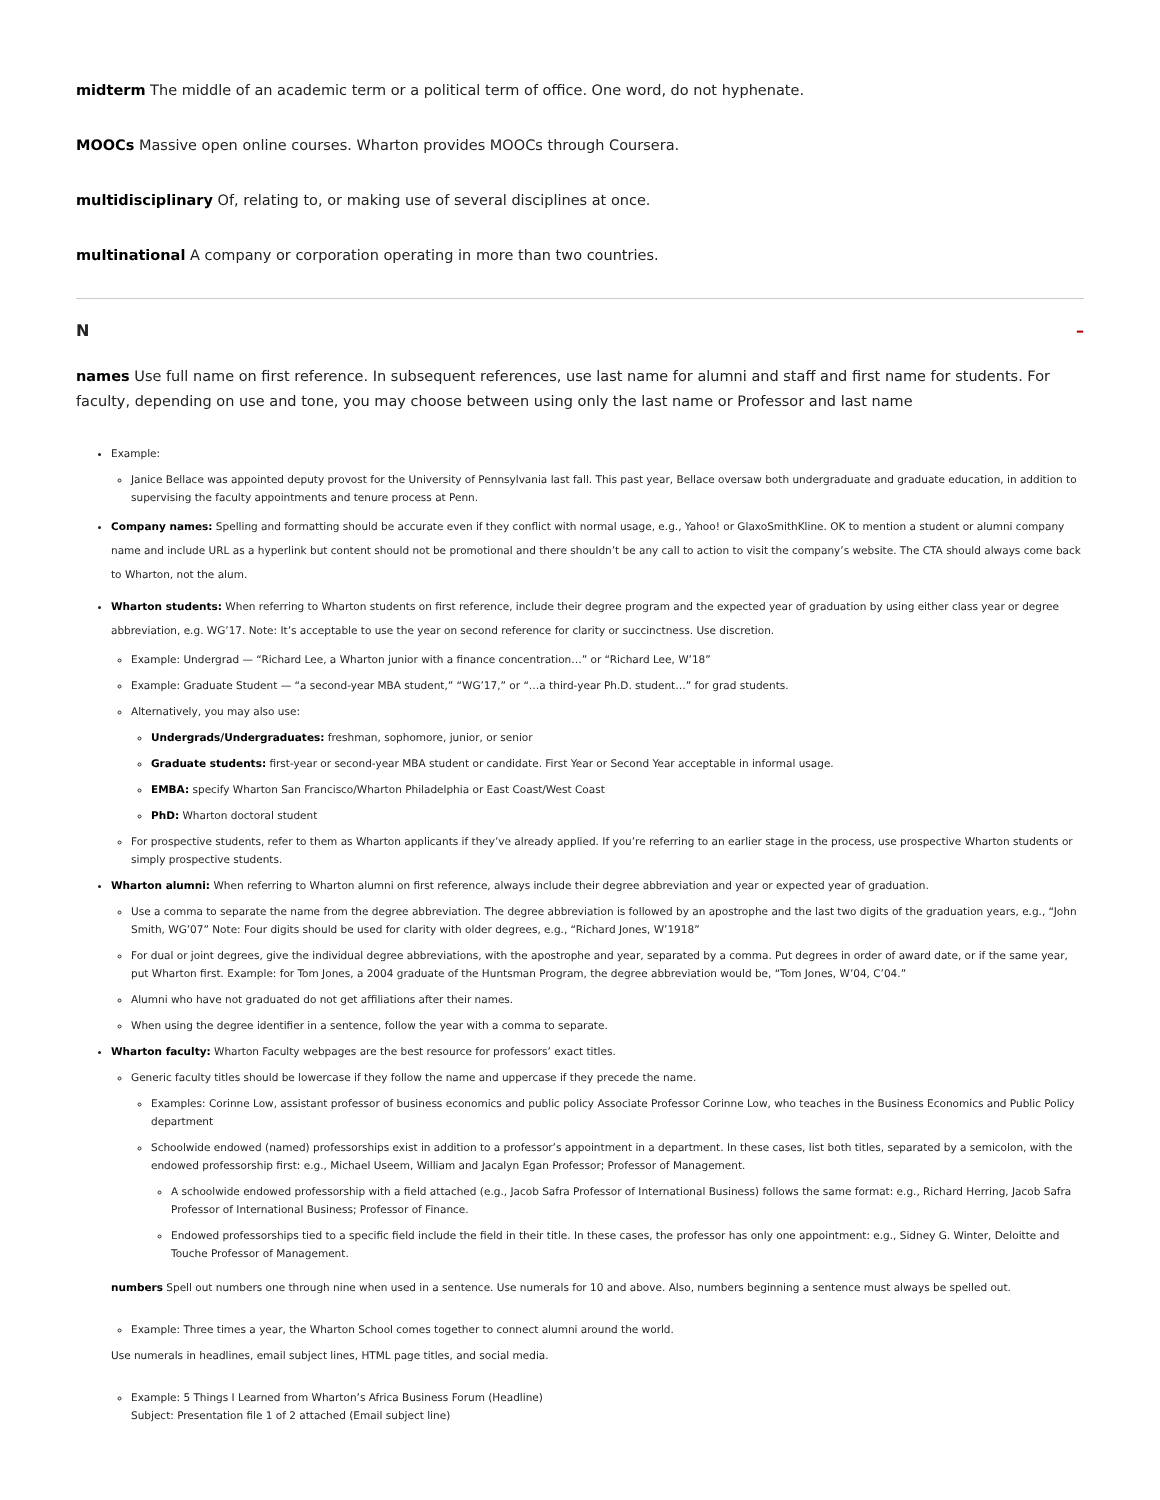midterm The middle of an academic term or a political term of office. One word, do not hyphenate.
MOOCs Massive open online courses. Wharton provides MOOCs through Coursera.
multidisciplinary Of, relating to, or making use of several disciplines at once.
multinational A company or corporation operating in more than two countries.
N –
names Use full name on first reference. In subsequent references, use last name for alumni and staff and first name for students. For faculty, depending on use and tone, you may choose between using only the last name or Professor and last name
Example:
Janice Bellace was appointed deputy provost for the University of Pennsylvania last fall. This past year, Bellace oversaw both undergraduate and graduate education, in addition to supervising the faculty appointments and tenure process at Penn.
Company names: Spelling and formatting should be accurate even if they conflict with normal usage, e.g., Yahoo! or GlaxoSmithKline. OK to mention a student or alumni company name and include URL as a hyperlink but content should not be promotional and there shouldn’t be any call to action to visit the company’s website. The CTA should always come back to Wharton, not the alum.
Wharton students: When referring to Wharton students on first reference, include their degree program and the expected year of graduation by using either class year or degree abbreviation, e.g. WG’17. Note: It’s acceptable to use the year on second reference for clarity or succinctness. Use discretion.
Example: Undergrad — “Richard Lee, a Wharton junior with a finance concentration…” or “Richard Lee, W’18”
Example: Graduate Student — “a second-year MBA student,” “WG’17,” or “…a third-year Ph.D. student…” for grad students.
Alternatively, you may also use:
Undergrads/Undergraduates: freshman, sophomore, junior, or senior
Graduate students: first-year or second-year MBA student or candidate. First Year or Second Year acceptable in informal usage.
EMBA: specify Wharton San Francisco/Wharton Philadelphia or East Coast/West Coast
PhD: Wharton doctoral student
For prospective students, refer to them as Wharton applicants if they’ve already applied. If you’re referring to an earlier stage in the process, use prospective Wharton students or simply prospective students.
Wharton alumni: When referring to Wharton alumni on first reference, always include their degree abbreviation and year or expected year of graduation.
Use a comma to separate the name from the degree abbreviation. The degree abbreviation is followed by an apostrophe and the last two digits of the graduation years, e.g., “John Smith, WG’07” Note: Four digits should be used for clarity with older degrees, e.g., “Richard Jones, W’1918”
For dual or joint degrees, give the individual degree abbreviations, with the apostrophe and year, separated by a comma. Put degrees in order of award date, or if the same year, put Wharton first. Example: for Tom Jones, a 2004 graduate of the Huntsman Program, the degree abbreviation would be, “Tom Jones, W’04, C’04.”
Alumni who have not graduated do not get affiliations after their names.
When using the degree identifier in a sentence, follow the year with a comma to separate.
Wharton faculty: Wharton Faculty webpages are the best resource for professors’ exact titles.
Generic faculty titles should be lowercase if they follow the name and uppercase if they precede the name.
Examples: Corinne Low, assistant professor of business economics and public policy Associate Professor Corinne Low, who teaches in the Business Economics and Public Policy department
Schoolwide endowed (named) professorships exist in addition to a professor’s appointment in a department. In these cases, list both titles, separated by a semicolon, with the endowed professorship first: e.g., Michael Useem, William and Jacalyn Egan Professor; Professor of Management.
A schoolwide endowed professorship with a field attached (e.g., Jacob Safra Professor of International Business) follows the same format: e.g., Richard Herring, Jacob Safra Professor of International Business; Professor of Finance.
Endowed professorships tied to a specific field include the field in their title. In these cases, the professor has only one appointment: e.g., Sidney G. Winter, Deloitte and Touche Professor of Management.
numbers Spell out numbers one through nine when used in a sentence. Use numerals for 10 and above. Also, numbers beginning a sentence must always be spelled out.
Example: Three times a year, the Wharton School comes together to connect alumni around the world.
Use numerals in headlines, email subject lines, HTML page titles, and social media.
Example: 5 Things I Learned from Wharton’s Africa Business Forum (Headline)
Subject: Presentation file 1 of 2 attached (Email subject line)